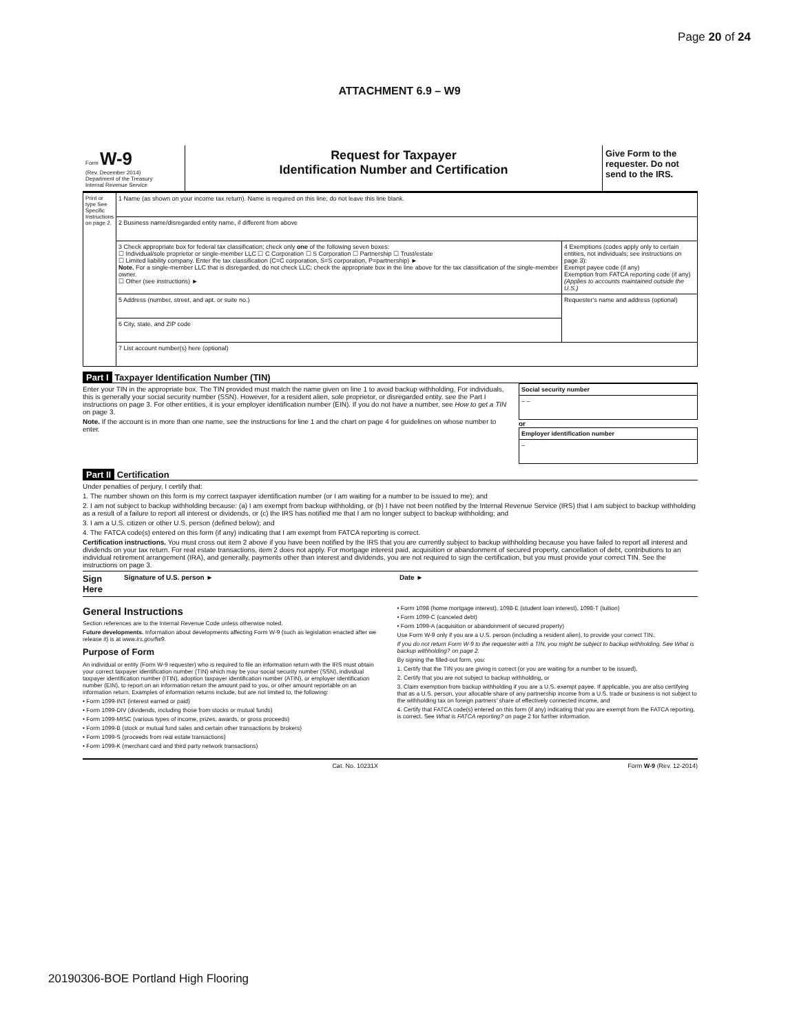Page 20 of 24
ATTACHMENT 6.9 – W9
Form W-9
(Rev. December 2014)
Department of the Treasury
Internal Revenue Service
Request for Taxpayer
Identification Number and Certification
Give Form to the requester. Do not send to the IRS.
| Print or type See Specific Instructions on page 2. | 1 Name (as shown on your income tax return). Name is required on this line; do not leave this line blank. | |
| | 2 Business name/disregarded entity name, if different from above | |
| | 3 Check appropriate box for federal tax classification; check only one of the following seven boxes: ☐ Individual/sole proprietor or single-member LLC ☐ C Corporation ☐ S Corporation ☐ Partnership ☐ Trust/estate ☐ Limited liability company. Enter the tax classification (C=C corporation, S=S corporation, P=partnership) ► Note. For a single-member LLC that is disregarded, do not check LLC; check the appropriate box in the line above for the tax classification of the single-member owner. ☐ Other (see instructions) ► | 4 Exemptions (codes apply only to certain entities, not individuals; see instructions on page 3): Exempt payee code (if any) Exemption from FATCA reporting code (if any) (Applies to accounts maintained outside the U.S.) |
| | 5 Address (number, street, and apt. or suite no.) | Requester's name and address (optional) |
| | 6 City, state, and ZIP code | |
| | 7 List account number(s) here (optional) | |
Part I Taxpayer Identification Number (TIN)
Enter your TIN in the appropriate box. The TIN provided must match the name given on line 1 to avoid backup withholding. For individuals, this is generally your social security number (SSN). However, for a resident alien, sole proprietor, or disregarded entity, see the Part I instructions on page 3. For other entities, it is your employer identification number (EIN). If you do not have a number, see How to get a TIN on page 3.
Note. If the account is in more than one name, see the instructions for line 1 and the chart on page 4 for guidelines on whose number to enter.
| Social security number |
| – – |
or
| Employer identification number |
| – |
Part II Certification
Under penalties of perjury, I certify that:
1. The number shown on this form is my correct taxpayer identification number (or I am waiting for a number to be issued to me); and
2. I am not subject to backup withholding because: (a) I am exempt from backup withholding, or (b) I have not been notified by the Internal Revenue Service (IRS) that I am subject to backup withholding as a result of a failure to report all interest or dividends, or (c) the IRS has notified me that I am no longer subject to backup withholding; and
3. I am a U.S. citizen or other U.S. person (defined below); and
4. The FATCA code(s) entered on this form (if any) indicating that I am exempt from FATCA reporting is correct.
Certification instructions. You must cross out item 2 above if you have been notified by the IRS that you are currently subject to backup withholding because you have failed to report all interest and dividends on your tax return. For real estate transactions, item 2 does not apply. For mortgage interest paid, acquisition or abandonment of secured property, cancellation of debt, contributions to an individual retirement arrangement (IRA), and generally, payments other than interest and dividends, you are not required to sign the certification, but you must provide your correct TIN. See the instructions on page 3.
Sign Here Signature of U.S. person ► Date ►
General Instructions
Section references are to the Internal Revenue Code unless otherwise noted.
Future developments. Information about developments affecting Form W-9 (such as legislation enacted after we release it) is at www.irs.gov/fw9.
Purpose of Form
An individual or entity (Form W-9 requester) who is required to file an information return with the IRS must obtain your correct taxpayer identification number (TIN) which may be your social security number (SSN), individual taxpayer identification number (ITIN), adoption taxpayer identification number (ATIN), or employer identification number (EIN), to report on an information return the amount paid to you, or other amount reportable on an information return. Examples of information returns include, but are not limited to, the following:
• Form 1099-INT (interest earned or paid)
• Form 1099-DIV (dividends, including those from stocks or mutual funds)
• Form 1099-MISC (various types of income, prizes, awards, or gross proceeds)
• Form 1099-B (stock or mutual fund sales and certain other transactions by brokers)
• Form 1099-S (proceeds from real estate transactions)
• Form 1099-K (merchant card and third party network transactions)
• Form 1098 (home mortgage interest), 1098-E (student loan interest), 1098-T (tuition)
• Form 1099-C (canceled debt)
• Form 1099-A (acquisition or abandonment of secured property)
Use Form W-9 only if you are a U.S. person (including a resident alien), to provide your correct TIN.
If you do not return Form W-9 to the requester with a TIN, you might be subject to backup withholding. See What is backup withholding? on page 2.
By signing the filled-out form, you:
1. Certify that the TIN you are giving is correct (or you are waiting for a number to be issued),
2. Certify that you are not subject to backup withholding, or
3. Claim exemption from backup withholding if you are a U.S. exempt payee. If applicable, you are also certifying that as a U.S. person, your allocable share of any partnership income from a U.S. trade or business is not subject to the withholding tax on foreign partners' share of effectively connected income, and
4. Certify that FATCA code(s) entered on this form (if any) indicating that you are exempt from the FATCA reporting, is correct. See What is FATCA reporting? on page 2 for further information.
Cat. No. 10231X Form W-9 (Rev. 12-2014)
20190306-BOE Portland High Flooring